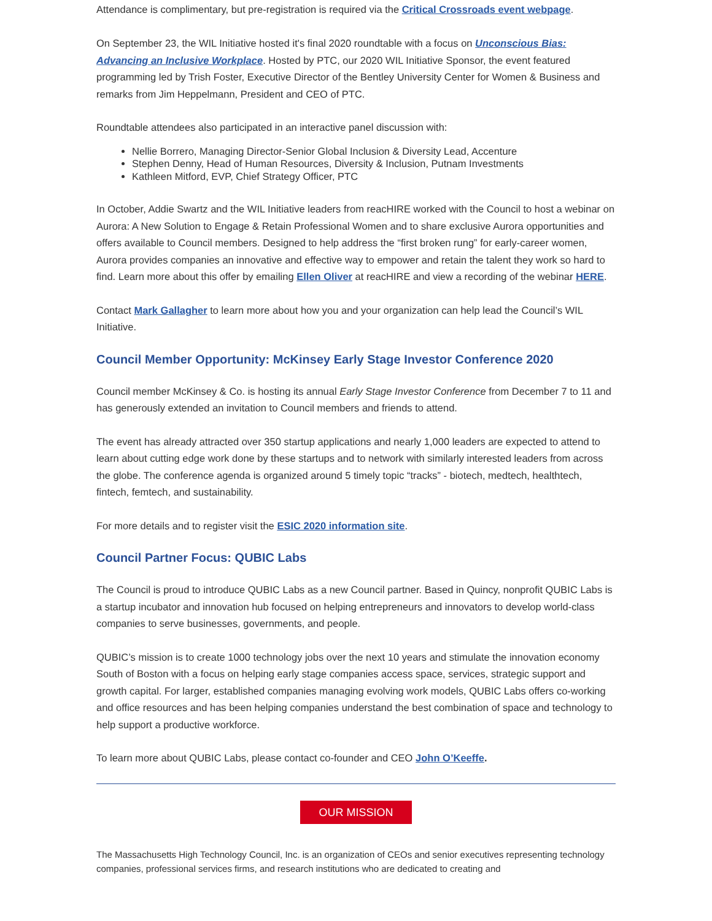Attendance is complimentary, but pre-registration is required via the Critical Crossroads event webpage.
On September 23, the WIL Initiative hosted it's final 2020 roundtable with a focus on Unconscious Bias: Advancing an Inclusive Workplace. Hosted by PTC, our 2020 WIL Initiative Sponsor, the event featured programming led by Trish Foster, Executive Director of the Bentley University Center for Women & Business and remarks from Jim Heppelmann, President and CEO of PTC.
Roundtable attendees also participated in an interactive panel discussion with:
Nellie Borrero, Managing Director-Senior Global Inclusion & Diversity Lead, Accenture
Stephen Denny, Head of Human Resources, Diversity & Inclusion, Putnam Investments
Kathleen Mitford, EVP, Chief Strategy Officer, PTC
In October, Addie Swartz and the WIL Initiative leaders from reacHIRE worked with the Council to host a webinar on Aurora: A New Solution to Engage & Retain Professional Women and to share exclusive Aurora opportunities and offers available to Council members. Designed to help address the “first broken rung” for early-career women, Aurora provides companies an innovative and effective way to empower and retain the talent they work so hard to find. Learn more about this offer by emailing Ellen Oliver at reacHIRE and view a recording of the webinar HERE.
Contact Mark Gallagher to learn more about how you and your organization can help lead the Council’s WIL Initiative.
Council Member Opportunity: McKinsey Early Stage Investor Conference 2020
Council member McKinsey & Co. is hosting its annual Early Stage Investor Conference from December 7 to 11 and has generously extended an invitation to Council members and friends to attend.
The event has already attracted over 350 startup applications and nearly 1,000 leaders are expected to attend to learn about cutting edge work done by these startups and to network with similarly interested leaders from across the globe. The conference agenda is organized around 5 timely topic “tracks” - biotech, medtech, healthtech, fintech, femtech, and sustainability.
For more details and to register visit the ESIC 2020 information site.
Council Partner Focus: QUBIC Labs
The Council is proud to introduce QUBIC Labs as a new Council partner. Based in Quincy, nonprofit QUBIC Labs is a startup incubator and innovation hub focused on helping entrepreneurs and innovators to develop world-class companies to serve businesses, governments, and people.
QUBIC’s mission is to create 1000 technology jobs over the next 10 years and stimulate the innovation economy South of Boston with a focus on helping early stage companies access space, services, strategic support and growth capital. For larger, established companies managing evolving work models, QUBIC Labs offers co-working and office resources and has been helping companies understand the best combination of space and technology to help support a productive workforce.
To learn more about QUBIC Labs, please contact co-founder and CEO John O’Keeffe.
OUR MISSION
The Massachusetts High Technology Council, Inc. is an organization of CEOs and senior executives representing technology companies, professional services firms, and research institutions who are dedicated to creating and